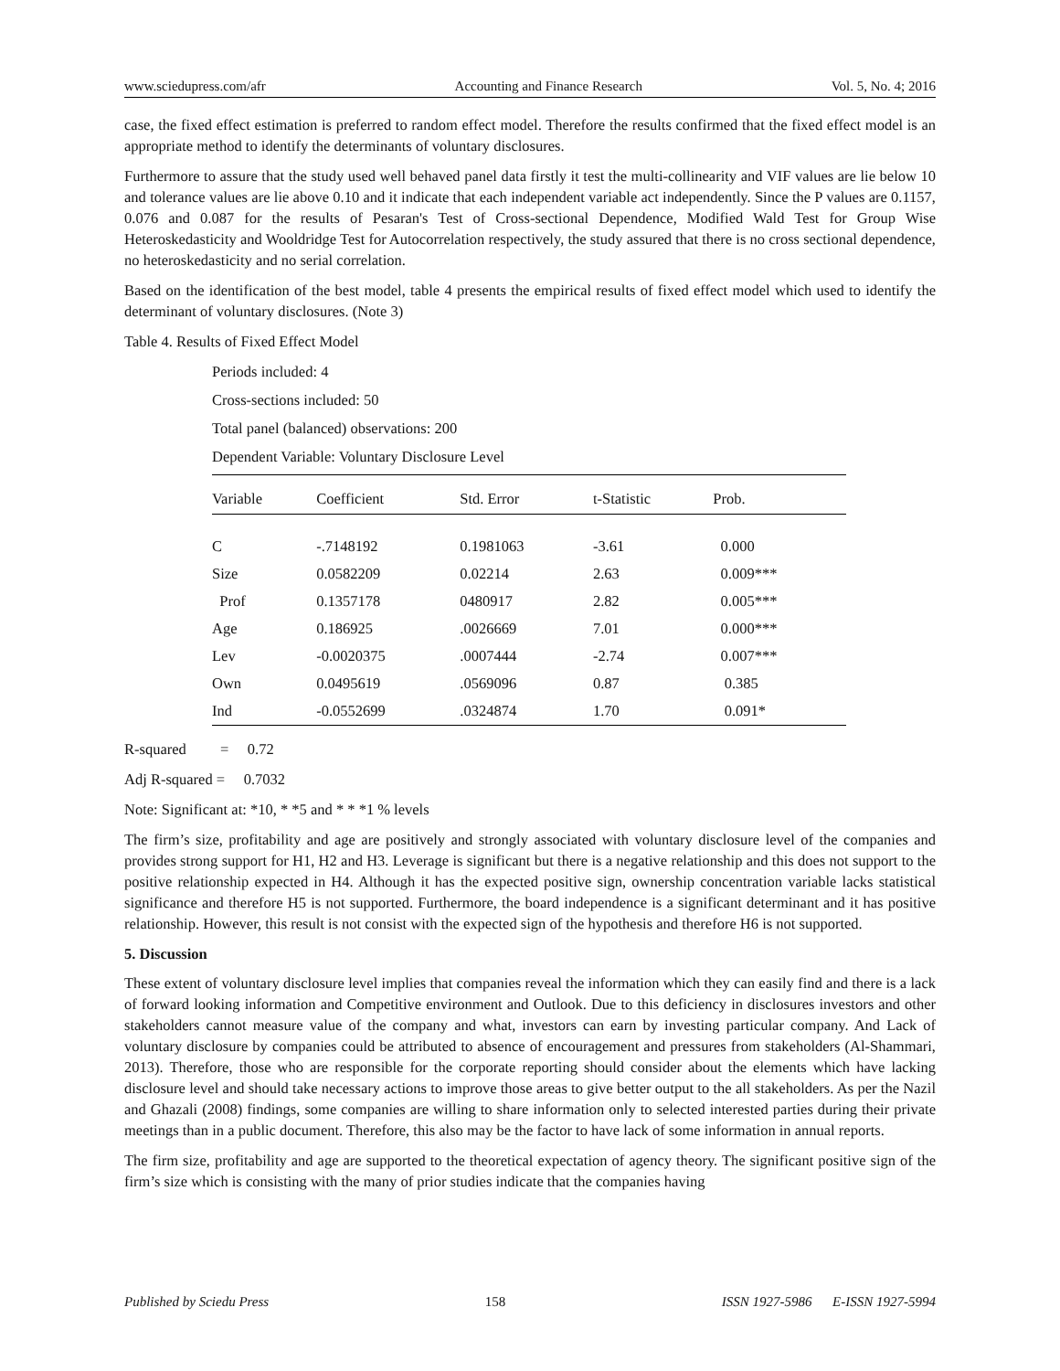www.sciedupress.com/afr Accounting and Finance Research Vol. 5, No. 4; 2016
case, the fixed effect estimation is preferred to random effect model. Therefore the results confirmed that the fixed effect model is an appropriate method to identify the determinants of voluntary disclosures.
Furthermore to assure that the study used well behaved panel data firstly it test the multi-collinearity and VIF values are lie below 10 and tolerance values are lie above 0.10 and it indicate that each independent variable act independently. Since the P values are 0.1157, 0.076 and 0.087 for the results of Pesaran's Test of Cross-sectional Dependence, Modified Wald Test for Group Wise Heteroskedasticity and Wooldridge Test for Autocorrelation respectively, the study assured that there is no cross sectional dependence, no heteroskedasticity and no serial correlation.
Based on the identification of the best model, table 4 presents the empirical results of fixed effect model which used to identify the determinant of voluntary disclosures. (Note 3)
Table 4. Results of Fixed Effect Model
Periods included: 4
Cross-sections included: 50
Total panel (balanced) observations: 200
Dependent Variable: Voluntary Disclosure Level
| Variable | Coefficient | Std. Error | t-Statistic | Prob. |
| --- | --- | --- | --- | --- |
| C | -.7148192 | 0.1981063 | -3.61 | 0.000 |
| Size | 0.0582209 | 0.02214 | 2.63 | 0.009*** |
| Prof | 0.1357178 | 0480917 | 2.82 | 0.005*** |
| Age | 0.186925 | .0026669 | 7.01 | 0.000*** |
| Lev | -0.0020375 | .0007444 | -2.74 | 0.007*** |
| Own | 0.0495619 | .0569096 | 0.87 | 0.385 |
| Ind | -0.0552699 | .0324874 | 1.70 | 0.091* |
R-squared = 0.72
Adj R-squared = 0.7032
Note: Significant at: *10, * *5 and * * *1 % levels
The firm’s size, profitability and age are positively and strongly associated with voluntary disclosure level of the companies and provides strong support for H1, H2 and H3. Leverage is significant but there is a negative relationship and this does not support to the positive relationship expected in H4. Although it has the expected positive sign, ownership concentration variable lacks statistical significance and therefore H5 is not supported. Furthermore, the board independence is a significant determinant and it has positive relationship. However, this result is not consist with the expected sign of the hypothesis and therefore H6 is not supported.
5. Discussion
These extent of voluntary disclosure level implies that companies reveal the information which they can easily find and there is a lack of forward looking information and Competitive environment and Outlook. Due to this deficiency in disclosures investors and other stakeholders cannot measure value of the company and what, investors can earn by investing particular company. And Lack of voluntary disclosure by companies could be attributed to absence of encouragement and pressures from stakeholders (Al-Shammari, 2013). Therefore, those who are responsible for the corporate reporting should consider about the elements which have lacking disclosure level and should take necessary actions to improve those areas to give better output to the all stakeholders. As per the Nazil and Ghazali (2008) findings, some companies are willing to share information only to selected interested parties during their private meetings than in a public document. Therefore, this also may be the factor to have lack of some information in annual reports.
The firm size, profitability and age are supported to the theoretical expectation of agency theory. The significant positive sign of the firm’s size which is consisting with the many of prior studies indicate that the companies having
Published by Sciedu Press 158 ISSN 1927-5986 E-ISSN 1927-5994